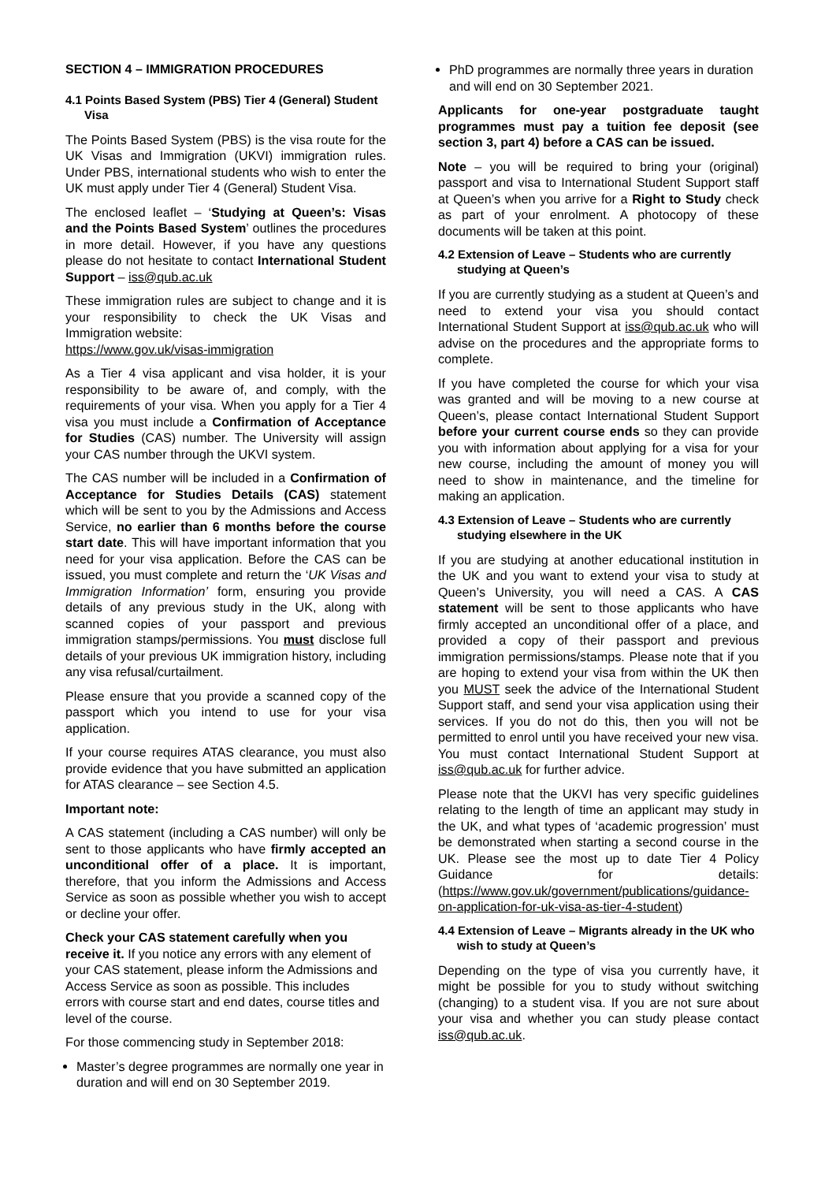SECTION 4 – IMMIGRATION PROCEDURES
4.1 Points Based System (PBS) Tier 4 (General) Student Visa
The Points Based System (PBS) is the visa route for the UK Visas and Immigration (UKVI) immigration rules. Under PBS, international students who wish to enter the UK must apply under Tier 4 (General) Student Visa.
The enclosed leaflet – ‘Studying at Queen’s: Visas and the Points Based System’ outlines the procedures in more detail. However, if you have any questions please do not hesitate to contact International Student Support – iss@qub.ac.uk
These immigration rules are subject to change and it is your responsibility to check the UK Visas and Immigration website:
https://www.gov.uk/visas-immigration
As a Tier 4 visa applicant and visa holder, it is your responsibility to be aware of, and comply, with the requirements of your visa. When you apply for a Tier 4 visa you must include a Confirmation of Acceptance for Studies (CAS) number. The University will assign your CAS number through the UKVI system.
The CAS number will be included in a Confirmation of Acceptance for Studies Details (CAS) statement which will be sent to you by the Admissions and Access Service, no earlier than 6 months before the course start date. This will have important information that you need for your visa application. Before the CAS can be issued, you must complete and return the ‘UK Visas and Immigration Information’ form, ensuring you provide details of any previous study in the UK, along with scanned copies of your passport and previous immigration stamps/permissions. You must disclose full details of your previous UK immigration history, including any visa refusal/curtailment.
Please ensure that you provide a scanned copy of the passport which you intend to use for your visa application.
If your course requires ATAS clearance, you must also provide evidence that you have submitted an application for ATAS clearance – see Section 4.5.
Important note:
A CAS statement (including a CAS number) will only be sent to those applicants who have firmly accepted an unconditional offer of a place. It is important, therefore, that you inform the Admissions and Access Service as soon as possible whether you wish to accept or decline your offer.
Check your CAS statement carefully when you receive it. If you notice any errors with any element of your CAS statement, please inform the Admissions and Access Service as soon as possible. This includes errors with course start and end dates, course titles and level of the course.
For those commencing study in September 2018:
Master’s degree programmes are normally one year in duration and will end on 30 September 2019.
PhD programmes are normally three years in duration and will end on 30 September 2021.
Applicants for one-year postgraduate taught programmes must pay a tuition fee deposit (see section 3, part 4) before a CAS can be issued.
Note – you will be required to bring your (original) passport and visa to International Student Support staff at Queen’s when you arrive for a Right to Study check as part of your enrolment. A photocopy of these documents will be taken at this point.
4.2 Extension of Leave – Students who are currently studying at Queen’s
If you are currently studying as a student at Queen’s and need to extend your visa you should contact International Student Support at iss@qub.ac.uk who will advise on the procedures and the appropriate forms to complete.
If you have completed the course for which your visa was granted and will be moving to a new course at Queen’s, please contact International Student Support before your current course ends so they can provide you with information about applying for a visa for your new course, including the amount of money you will need to show in maintenance, and the timeline for making an application.
4.3 Extension of Leave – Students who are currently studying elsewhere in the UK
If you are studying at another educational institution in the UK and you want to extend your visa to study at Queen’s University, you will need a CAS. A CAS statement will be sent to those applicants who have firmly accepted an unconditional offer of a place, and provided a copy of their passport and previous immigration permissions/stamps. Please note that if you are hoping to extend your visa from within the UK then you MUST seek the advice of the International Student Support staff, and send your visa application using their services. If you do not do this, then you will not be permitted to enrol until you have received your new visa. You must contact International Student Support at iss@qub.ac.uk for further advice.
Please note that the UKVI has very specific guidelines relating to the length of time an applicant may study in the UK, and what types of ‘academic progression’ must be demonstrated when starting a second course in the UK. Please see the most up to date Tier 4 Policy Guidance for details: (https://www.gov.uk/government/publications/guidance-on-application-for-uk-visa-as-tier-4-student)
4.4 Extension of Leave – Migrants already in the UK who wish to study at Queen’s
Depending on the type of visa you currently have, it might be possible for you to study without switching (changing) to a student visa. If you are not sure about your visa and whether you can study please contact iss@qub.ac.uk.